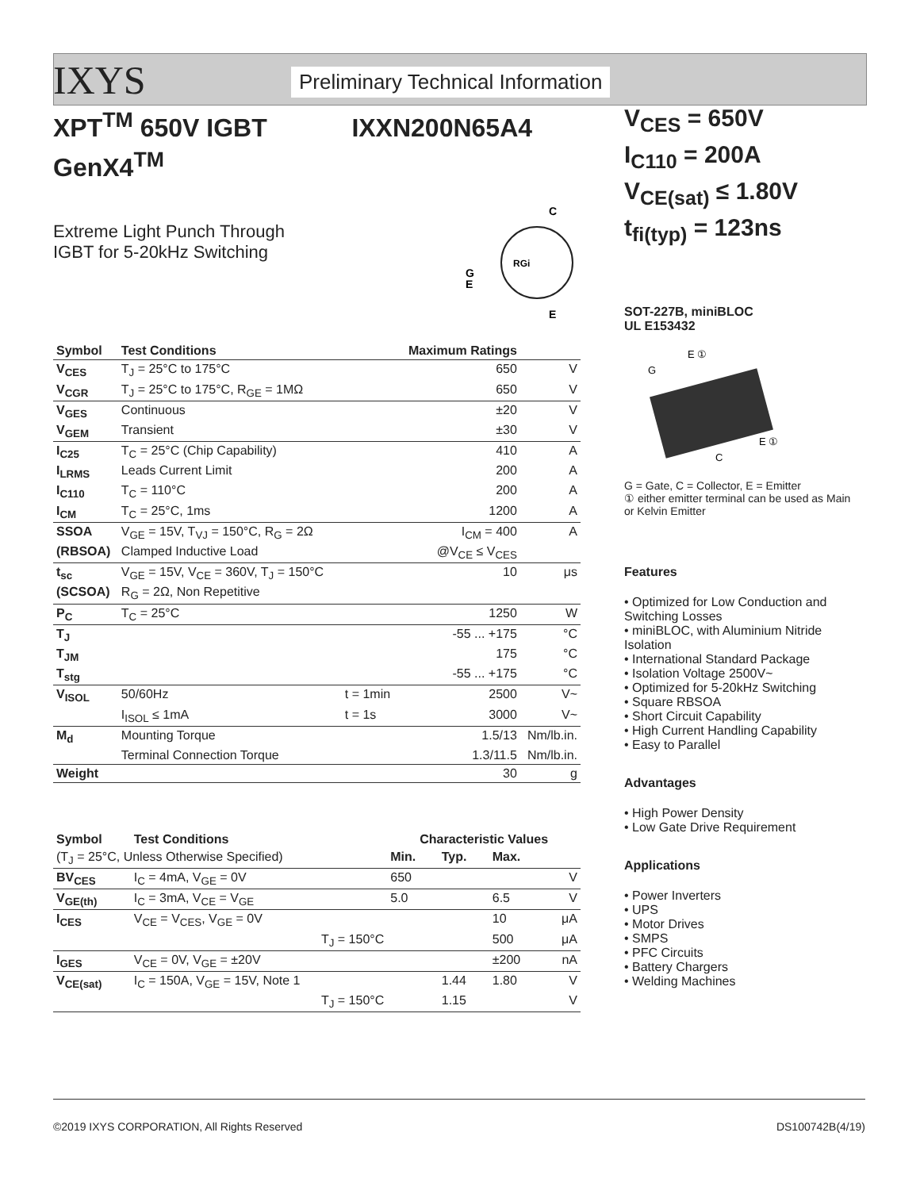IXYS Preliminary Technical Information
XPT<sup>TM</sup> 650V IGBT IXXN200N65A4
GenX4<sup>TM</sup>
Extreme Light Punch Through
IGBT for 5-20kHz Switching
C
G
E
E
RGi
| Symbol | Test Conditions | | Maximum Ratings | |
| --- | --- | --- | --- | --- |
| V<sub>CES</sub> | T<sub>J</sub> = 25°C to 175°C | | 650 | V |
| V<sub>CGR</sub> | T<sub>J</sub> = 25°C to 175°C, R<sub>GE</sub> = 1MΩ | | 650 | V |
| V<sub>GES</sub> | Continuous | | ±20 | V |
| V<sub>GEM</sub> | Transient | | ±30 | V |
| I<sub>C25</sub> | T<sub>C</sub> = 25°C (Chip Capability) | | 410 | A |
| I<sub>LRMS</sub> | Leads Current Limit | | 200 | A |
| I<sub>C110</sub> | T<sub>C</sub> = 110°C | | 200 | A |
| I<sub>CM</sub> | T<sub>C</sub> = 25°C, 1ms | | 1200 | A |
| SSOA | V<sub>GE</sub> = 15V, T<sub>VJ</sub> = 150°C, R<sub>G</sub> = 2Ω | | I<sub>CM</sub> = 400 | A |
| (RBSOA) | Clamped Inductive Load | | @V<sub>CE</sub> ≤ V<sub>CES</sub> | |
| t<sub>sc</sub> | V<sub>GE</sub> = 15V, V<sub>CE</sub> = 360V, T<sub>J</sub> = 150°C | | 10 | μs |
| (SCSOA) | R<sub>G</sub> = 2Ω, Non Repetitive | | | |
| P<sub>C</sub> | T<sub>C</sub> = 25°C | | 1250 | W |
| T<sub>J</sub> | | | -55 ... +175 | °C |
| T<sub>JM</sub> | | | 175 | °C |
| T<sub>stg</sub> | | | -55 ... +175 | °C |
| V<sub>ISOL</sub> | 50/60Hz | t = 1min | 2500 | V~ |
| | I<sub>ISOL</sub> ≤ 1mA | t = 1s | 3000 | V~ |
| M<sub>d</sub> | Mounting Torque | | 1.5/13 | Nm/lb.in. |
| | Terminal Connection Torque | | 1.3/11.5 | Nm/lb.in. |
| Weight | | | 30 | g |
| Symbol | Test Conditions | Characteristic Values | | | |
| (T<sub>J</sub> = 25°C, Unless Otherwise Specified) | | Min. | Typ. | Max. | |
| BV<sub>CES</sub> | I<sub>C</sub> = 4mA, V<sub>GE</sub> = 0V | 650 | | | V |
| V<sub>GE(th)</sub> | I<sub>C</sub> = 3mA, V<sub>CE</sub> = V<sub>GE</sub> | 5.0 | | 6.5 | V |
| I<sub>CES</sub> | V<sub>CE</sub> = V<sub>CES</sub>, V<sub>GE</sub> = 0V | | | 10 | μA |
| | T<sub>J</sub> = 150°C | | | 500 | μA |
| I<sub>GES</sub> | V<sub>CE</sub> = 0V, V<sub>GE</sub> = ±20V | | | ±200 | nA |
| V<sub>CE(sat)</sub> | I<sub>C</sub> = 150A, V<sub>GE</sub> = 15V, Note 1 | | 1.44 | 1.80 | V |
| | T<sub>J</sub> = 150°C | | 1.15 | | V |
V<sub>CES</sub> = 650V
I<sub>C110</sub> = 200A
V<sub>CE(sat)</sub> ≤ 1.80V
t<sub>fi(typ)</sub> = 123ns
SOT-227B, miniBLOC
UL E153432
E ①
G
E ①
C
G = Gate, C = Collector, E = Emitter
① either emitter terminal can be used as Main or Kelvin Emitter
Features
• Optimized for Low Conduction and Switching Losses
• miniBLOC, with Aluminium Nitride Isolation
• International Standard Package
• Isolation Voltage 2500V~
• Optimized for 5-20kHz Switching
• Square RBSOA
• Short Circuit Capability
• High Current Handling Capability
• Easy to Parallel
Advantages
• High Power Density
• Low Gate Drive Requirement
Applications
• Power Inverters
• UPS
• Motor Drives
• SMPS
• PFC Circuits
• Battery Chargers
• Welding Machines
©2019 IXYS CORPORATION, All Rights Reserved DS100742B(4/19)